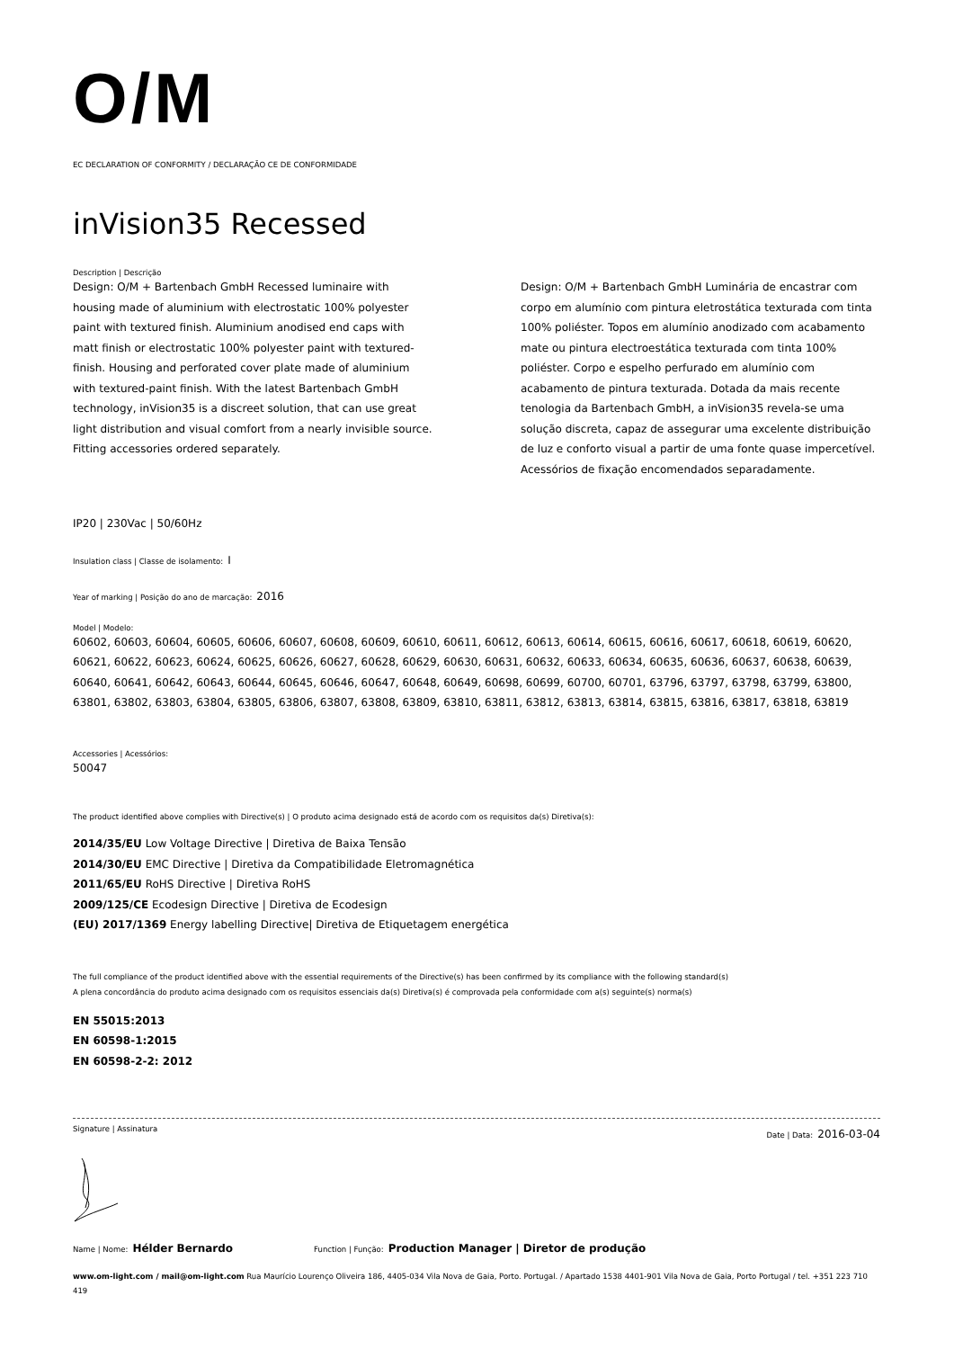O/M
EC DECLARATION OF CONFORMITY / DECLARAÇÃO CE DE CONFORMIDADE
inVision35 Recessed
Description | Descrição
Design: O/M + Bartenbach GmbH Recessed luminaire with housing made of aluminium with electrostatic 100% polyester paint with textured finish. Aluminium anodised end caps with matt finish or electrostatic 100% polyester paint with textured-finish. Housing and perforated cover plate made of aluminium with textured-paint finish. With the latest Bartenbach GmbH technology, inVision35 is a discreet solution, that can use great light distribution and visual comfort from a nearly invisible source. Fitting accessories ordered separately.
Design: O/M + Bartenbach GmbH Luminária de encastrar com corpo em alumínio com pintura eletrostática texturada com tinta 100% poliéster. Topos em alumínio anodizado com acabamento mate ou pintura electroestática texturada com tinta 100% poliéster. Corpo e espelho perfurado em alumínio com acabamento de pintura texturada. Dotada da mais recente tenologia da Bartenbach GmbH, a inVision35 revela-se uma solução discreta, capaz de assegurar uma excelente distribuição de luz e conforto visual a partir de uma fonte quase impercetível. Acessórios de fixação encomendados separadamente.
IP20 | 230Vac | 50/60Hz
Insulation class | Classe de isolamento: I
Year of marking | Posição do ano de marcação: 2016
Model | Modelo:
60602, 60603, 60604, 60605, 60606, 60607, 60608, 60609, 60610, 60611, 60612, 60613, 60614, 60615, 60616, 60617, 60618, 60619, 60620, 60621, 60622, 60623, 60624, 60625, 60626, 60627, 60628, 60629, 60630, 60631, 60632, 60633, 60634, 60635, 60636, 60637, 60638, 60639, 60640, 60641, 60642, 60643, 60644, 60645, 60646, 60647, 60648, 60649, 60698, 60699, 60700, 60701, 63796, 63797, 63798, 63799, 63800, 63801, 63802, 63803, 63804, 63805, 63806, 63807, 63808, 63809, 63810, 63811, 63812, 63813, 63814, 63815, 63816, 63817, 63818, 63819
Accessories | Acessórios:
50047
The product identified above complies with Directive(s) | O produto acima designado está de acordo com os requisitos da(s) Diretiva(s):
2014/35/EU Low Voltage Directive | Diretiva de Baixa Tensão
2014/30/EU EMC Directive | Diretiva da Compatibilidade Eletromagnética
2011/65/EU RoHS Directive | Diretiva RoHS
2009/125/CE Ecodesign Directive | Diretiva de Ecodesign
(EU) 2017/1369 Energy labelling Directive| Diretiva de Etiquetagem energética
The full compliance of the product identified above with the essential requirements of the Directive(s) has been confirmed by its compliance with the following standard(s)
A plena concordância do produto acima designado com os requisitos essenciais da(s) Diretiva(s) é comprovada pela conformidade com a(s) seguinte(s) norma(s)
EN 55015:2013
EN 60598-1:2015
EN 60598-2-2: 2012
Signature | Assinatura Date | Data: 2016-03-04
Name | Nome: Hélder Bernardo Function | Função: Production Manager | Diretor de produção
www.om-light.com / mail@om-light.com Rua Maurício Lourenço Oliveira 186, 4405-034 Vila Nova de Gaia, Porto. Portugal. / Apartado 1538 4401-901 Vila Nova de Gaia, Porto Portugal / tel. +351 223 710 419